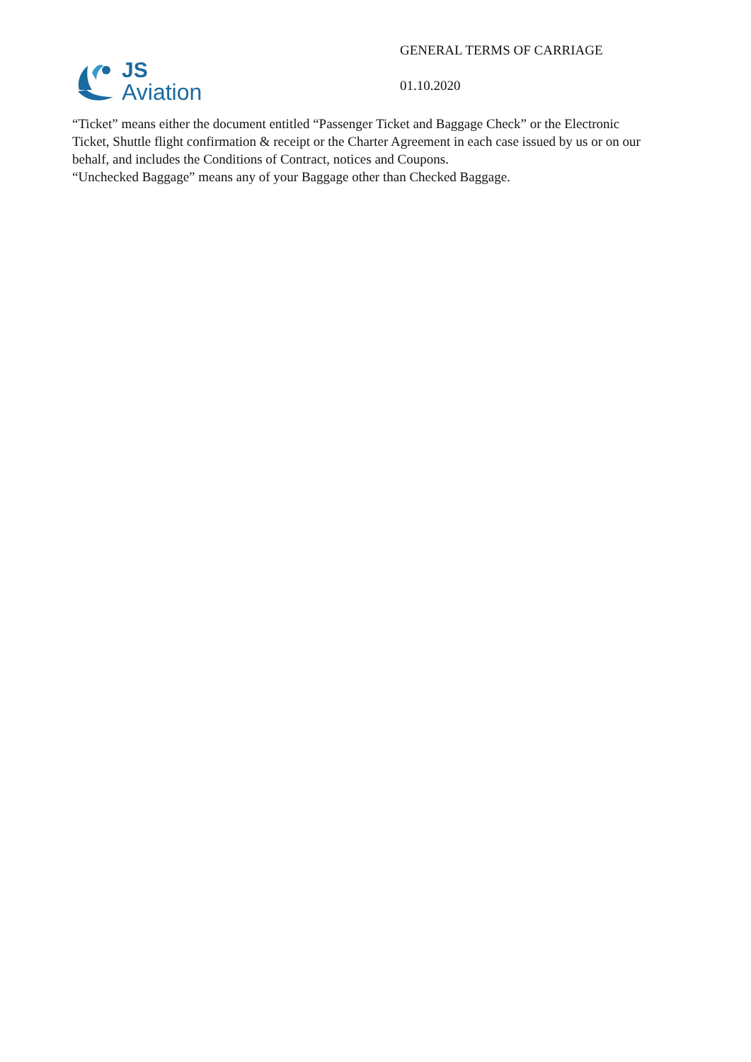JS
Aviation
GENERAL TERMS OF CARRIAGE
01.10.2020
“Ticket” means either the document entitled “Passenger Ticket and Baggage Check” or the Electronic Ticket, Shuttle flight confirmation & receipt or the Charter Agreement in each case issued by us or on our behalf, and includes the Conditions of Contract, notices and Coupons.
“Unchecked Baggage” means any of your Baggage other than Checked Baggage.